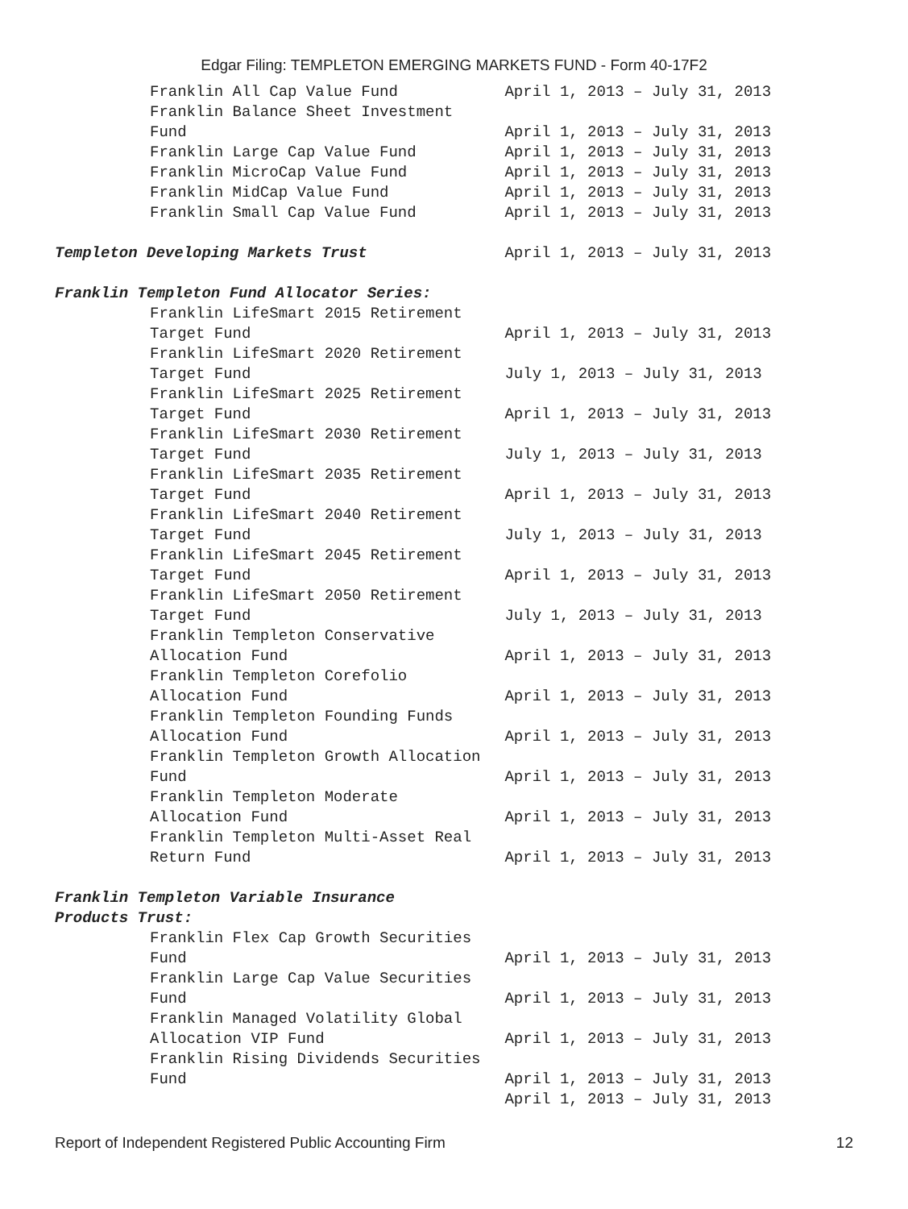Edgar Filing: TEMPLETON EMERGING MARKETS FUND - Form 40-17F2
| Franklin All Cap Value Fund | April 1, 2013 – July 31, 2013 |
| Franklin Balance Sheet Investment Fund | April 1, 2013 – July 31, 2013 |
| Franklin Large Cap Value Fund | April 1, 2013 – July 31, 2013 |
| Franklin MicroCap Value Fund | April 1, 2013 – July 31, 2013 |
| Franklin MidCap Value Fund | April 1, 2013 – July 31, 2013 |
| Franklin Small Cap Value Fund | April 1, 2013 – July 31, 2013 |
| Templeton Developing Markets Trust | April 1, 2013 – July 31, 2013 |
| Franklin Templeton Fund Allocator Series: | |
| Franklin LifeSmart 2015 Retirement Target Fund | April 1, 2013 – July 31, 2013 |
| Franklin LifeSmart 2020 Retirement Target Fund | July 1, 2013 – July 31, 2013 |
| Franklin LifeSmart 2025 Retirement Target Fund | April 1, 2013 – July 31, 2013 |
| Franklin LifeSmart 2030 Retirement Target Fund | July 1, 2013 – July 31, 2013 |
| Franklin LifeSmart 2035 Retirement Target Fund | April 1, 2013 – July 31, 2013 |
| Franklin LifeSmart 2040 Retirement Target Fund | July 1, 2013 – July 31, 2013 |
| Franklin LifeSmart 2045 Retirement Target Fund | April 1, 2013 – July 31, 2013 |
| Franklin LifeSmart 2050 Retirement Target Fund | July 1, 2013 – July 31, 2013 |
| Franklin Templeton Conservative Allocation Fund | April 1, 2013 – July 31, 2013 |
| Franklin Templeton Corefolio Allocation Fund | April 1, 2013 – July 31, 2013 |
| Franklin Templeton Founding Funds Allocation Fund | April 1, 2013 – July 31, 2013 |
| Franklin Templeton Growth Allocation Fund | April 1, 2013 – July 31, 2013 |
| Franklin Templeton Moderate Allocation Fund | April 1, 2013 – July 31, 2013 |
| Franklin Templeton Multi-Asset Real Return Fund | April 1, 2013 – July 31, 2013 |
| Franklin Templeton Variable Insurance Products Trust: | |
| Franklin Flex Cap Growth Securities Fund | April 1, 2013 – July 31, 2013 |
| Franklin Large Cap Value Securities Fund | April 1, 2013 – July 31, 2013 |
| Franklin Managed Volatility Global Allocation VIP Fund | April 1, 2013 – July 31, 2013 |
| Franklin Rising Dividends Securities Fund | April 1, 2013 – July 31, 2013 |
| | April 1, 2013 – July 31, 2013 |
Report of Independent Registered Public Accounting Firm 12